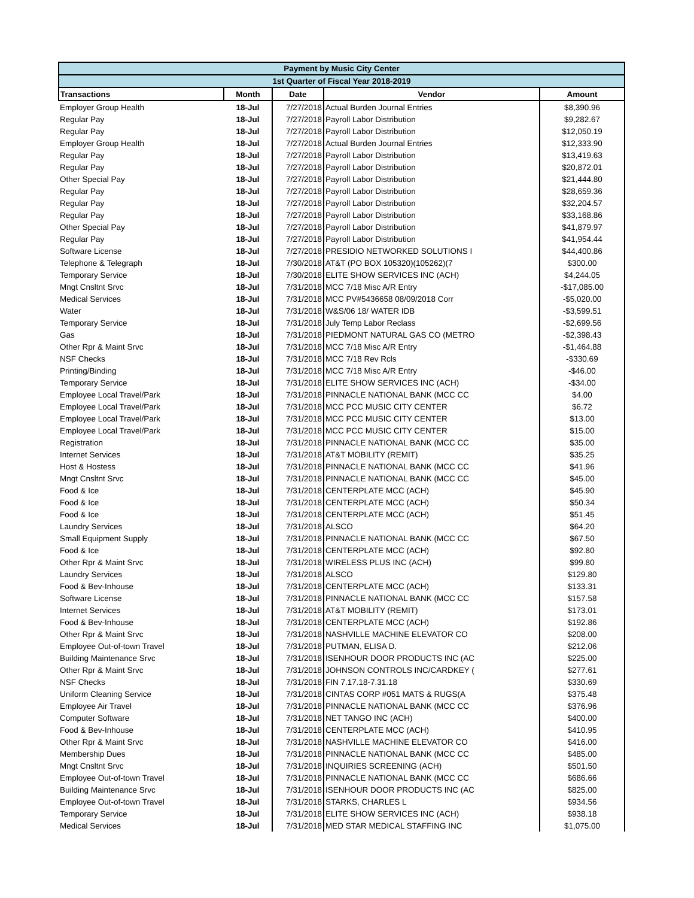| Payment by Music City Center | | | | |
| 1st Quarter of Fiscal Year 2018-2019 | | | | |
| Transactions | Month | Date | Vendor | Amount |
| Employer Group Health | 18-Jul | 7/27/2018 | Actual Burden Journal Entries | $8,390.96 |
| Regular Pay | 18-Jul | 7/27/2018 | Payroll Labor Distribution | $9,282.67 |
| Regular Pay | 18-Jul | 7/27/2018 | Payroll Labor Distribution | $12,050.19 |
| Employer Group Health | 18-Jul | 7/27/2018 | Actual Burden Journal Entries | $12,333.90 |
| Regular Pay | 18-Jul | 7/27/2018 | Payroll Labor Distribution | $13,419.63 |
| Regular Pay | 18-Jul | 7/27/2018 | Payroll Labor Distribution | $20,872.01 |
| Other Special Pay | 18-Jul | 7/27/2018 | Payroll Labor Distribution | $21,444.80 |
| Regular Pay | 18-Jul | 7/27/2018 | Payroll Labor Distribution | $28,659.36 |
| Regular Pay | 18-Jul | 7/27/2018 | Payroll Labor Distribution | $32,204.57 |
| Regular Pay | 18-Jul | 7/27/2018 | Payroll Labor Distribution | $33,168.86 |
| Other Special Pay | 18-Jul | 7/27/2018 | Payroll Labor Distribution | $41,879.97 |
| Regular Pay | 18-Jul | 7/27/2018 | Payroll Labor Distribution | $41,954.44 |
| Software License | 18-Jul | 7/27/2018 | PRESIDIO NETWORKED SOLUTIONS I | $44,400.86 |
| Telephone & Telegraph | 18-Jul | 7/30/2018 | AT&T (PO BOX 105320)(105262)(7 | $300.00 |
| Temporary Service | 18-Jul | 7/30/2018 | ELITE SHOW SERVICES INC (ACH) | $4,244.05 |
| Mngt Cnsltnt Srvc | 18-Jul | 7/31/2018 | MCC 7/18 Misc A/R Entry | -$17,085.00 |
| Medical Services | 18-Jul | 7/31/2018 | MCC PV#5436658 08/09/2018 Corr | -$5,020.00 |
| Water | 18-Jul | 7/31/2018 | W&S/06 18/ WATER IDB | -$3,599.51 |
| Temporary Service | 18-Jul | 7/31/2018 | July Temp Labor Reclass | -$2,699.56 |
| Gas | 18-Jul | 7/31/2018 | PIEDMONT NATURAL GAS CO (METRO | -$2,398.43 |
| Other Rpr & Maint Srvc | 18-Jul | 7/31/2018 | MCC 7/18 Misc A/R Entry | -$1,464.88 |
| NSF Checks | 18-Jul | 7/31/2018 | MCC 7/18 Rev Rcls | -$330.69 |
| Printing/Binding | 18-Jul | 7/31/2018 | MCC 7/18 Misc A/R Entry | -$46.00 |
| Temporary Service | 18-Jul | 7/31/2018 | ELITE SHOW SERVICES INC (ACH) | -$34.00 |
| Employee Local Travel/Park | 18-Jul | 7/31/2018 | PINNACLE NATIONAL BANK (MCC CC | $4.00 |
| Employee Local Travel/Park | 18-Jul | 7/31/2018 | MCC PCC MUSIC CITY CENTER | $6.72 |
| Employee Local Travel/Park | 18-Jul | 7/31/2018 | MCC PCC MUSIC CITY CENTER | $13.00 |
| Employee Local Travel/Park | 18-Jul | 7/31/2018 | MCC PCC MUSIC CITY CENTER | $15.00 |
| Registration | 18-Jul | 7/31/2018 | PINNACLE NATIONAL BANK (MCC CC | $35.00 |
| Internet Services | 18-Jul | 7/31/2018 | AT&T MOBILITY (REMIT) | $35.25 |
| Host & Hostess | 18-Jul | 7/31/2018 | PINNACLE NATIONAL BANK (MCC CC | $41.96 |
| Mngt Cnsltnt Srvc | 18-Jul | 7/31/2018 | PINNACLE NATIONAL BANK (MCC CC | $45.00 |
| Food & Ice | 18-Jul | 7/31/2018 | CENTERPLATE MCC (ACH) | $45.90 |
| Food & Ice | 18-Jul | 7/31/2018 | CENTERPLATE MCC (ACH) | $50.34 |
| Food & Ice | 18-Jul | 7/31/2018 | CENTERPLATE MCC (ACH) | $51.45 |
| Laundry Services | 18-Jul | 7/31/2018 | ALSCO | $64.20 |
| Small Equipment Supply | 18-Jul | 7/31/2018 | PINNACLE NATIONAL BANK (MCC CC | $67.50 |
| Food & Ice | 18-Jul | 7/31/2018 | CENTERPLATE MCC (ACH) | $92.80 |
| Other Rpr & Maint Srvc | 18-Jul | 7/31/2018 | WIRELESS PLUS INC (ACH) | $99.80 |
| Laundry Services | 18-Jul | 7/31/2018 | ALSCO | $129.80 |
| Food & Bev-Inhouse | 18-Jul | 7/31/2018 | CENTERPLATE MCC (ACH) | $133.31 |
| Software License | 18-Jul | 7/31/2018 | PINNACLE NATIONAL BANK (MCC CC | $157.58 |
| Internet Services | 18-Jul | 7/31/2018 | AT&T MOBILITY (REMIT) | $173.01 |
| Food & Bev-Inhouse | 18-Jul | 7/31/2018 | CENTERPLATE MCC (ACH) | $192.86 |
| Other Rpr & Maint Srvc | 18-Jul | 7/31/2018 | NASHVILLE MACHINE ELEVATOR CO | $208.00 |
| Employee Out-of-town Travel | 18-Jul | 7/31/2018 | PUTMAN, ELISA D. | $212.06 |
| Building Maintenance Srvc | 18-Jul | 7/31/2018 | ISENHOUR DOOR PRODUCTS INC (AC | $225.00 |
| Other Rpr & Maint Srvc | 18-Jul | 7/31/2018 | JOHNSON CONTROLS INC/CARDKEY ( | $277.61 |
| NSF Checks | 18-Jul | 7/31/2018 | FIN 7.17.18-7.31.18 | $330.69 |
| Uniform Cleaning Service | 18-Jul | 7/31/2018 | CINTAS CORP #051 MATS & RUGS(A | $375.48 |
| Employee Air Travel | 18-Jul | 7/31/2018 | PINNACLE NATIONAL BANK (MCC CC | $376.96 |
| Computer Software | 18-Jul | 7/31/2018 | NET TANGO INC (ACH) | $400.00 |
| Food & Bev-Inhouse | 18-Jul | 7/31/2018 | CENTERPLATE MCC (ACH) | $410.95 |
| Other Rpr & Maint Srvc | 18-Jul | 7/31/2018 | NASHVILLE MACHINE ELEVATOR CO | $416.00 |
| Membership Dues | 18-Jul | 7/31/2018 | PINNACLE NATIONAL BANK (MCC CC | $485.00 |
| Mngt Cnsltnt Srvc | 18-Jul | 7/31/2018 | INQUIRIES SCREENING (ACH) | $501.50 |
| Employee Out-of-town Travel | 18-Jul | 7/31/2018 | PINNACLE NATIONAL BANK (MCC CC | $686.66 |
| Building Maintenance Srvc | 18-Jul | 7/31/2018 | ISENHOUR DOOR PRODUCTS INC (AC | $825.00 |
| Employee Out-of-town Travel | 18-Jul | 7/31/2018 | STARKS, CHARLES L | $934.56 |
| Temporary Service | 18-Jul | 7/31/2018 | ELITE SHOW SERVICES INC (ACH) | $938.18 |
| Medical Services | 18-Jul | 7/31/2018 | MED STAR MEDICAL STAFFING INC | $1,075.00 |